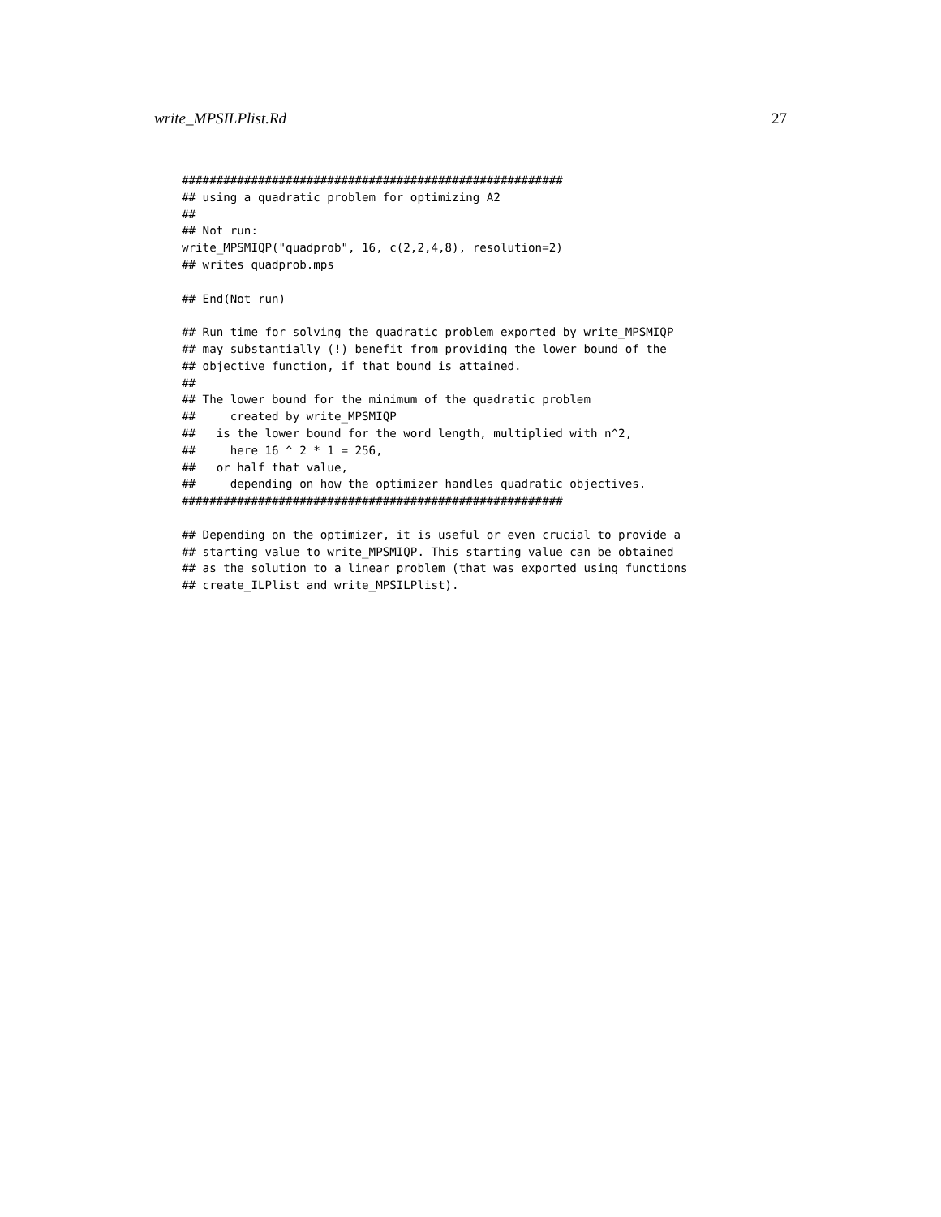write_MPSILPlist.Rd 27
#######################################################
## using a quadratic problem for optimizing A2
##
## Not run:
write_MPSMIQP("quadprob", 16, c(2,2,4,8), resolution=2)
## writes quadprob.mps

## End(Not run)

## Run time for solving the quadratic problem exported by write_MPSMIQP
## may substantially (!) benefit from providing the lower bound of the
## objective function, if that bound is attained.
##
## The lower bound for the minimum of the quadratic problem
##     created by write_MPSMIQP
##   is the lower bound for the word length, multiplied with n^2,
##     here 16 ^ 2 * 1 = 256,
##   or half that value,
##     depending on how the optimizer handles quadratic objectives.
#######################################################

## Depending on the optimizer, it is useful or even crucial to provide a
## starting value to write_MPSMIQP. This starting value can be obtained
## as the solution to a linear problem (that was exported using functions
## create_ILPlist and write_MPSILPlist).